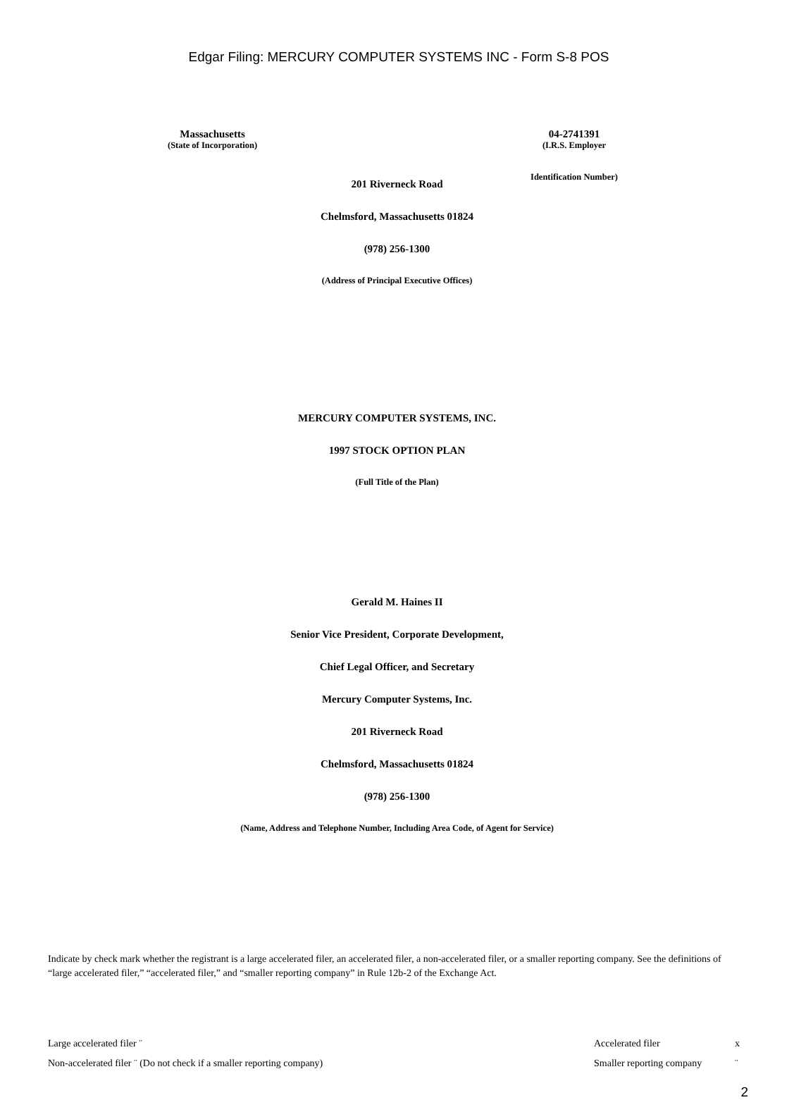Edgar Filing: MERCURY COMPUTER SYSTEMS INC - Form S-8 POS
Massachusetts
(State of Incorporation)
04-2741391
(I.R.S. Employer
Identification Number)
201 Riverneck Road
Chelmsford, Massachusetts 01824
(978) 256-1300
(Address of Principal Executive Offices)
MERCURY COMPUTER SYSTEMS, INC.
1997 STOCK OPTION PLAN
(Full Title of the Plan)
Gerald M. Haines II
Senior Vice President, Corporate Development,
Chief Legal Officer, and Secretary
Mercury Computer Systems, Inc.
201 Riverneck Road
Chelmsford, Massachusetts 01824
(978) 256-1300
(Name, Address and Telephone Number, Including Area Code, of Agent for Service)
Indicate by check mark whether the registrant is a large accelerated filer, an accelerated filer, a non-accelerated filer, or a smaller reporting company. See the definitions of “large accelerated filer,” “accelerated filer,” and “smaller reporting company” in Rule 12b-2 of the Exchange Act.
Large accelerated filer ¨ Accelerated filer x
Non-accelerated filer ¨ (Do not check if a smaller reporting company) Smaller reporting company ¨
2